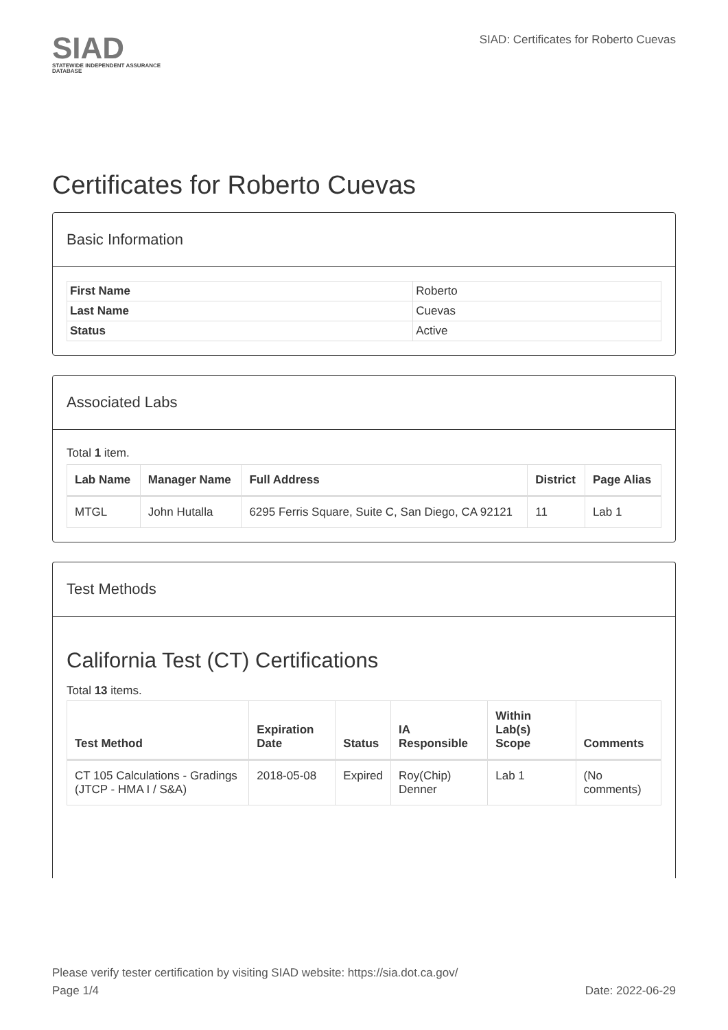SIAD
STATEWIDE INDEPENDENT ASSURANCE DATABASE
SIAD: Certificates for Roberto Cuevas
Certificates for Roberto Cuevas
Basic Information
| First Name | Roberto |
| Last Name | Cuevas |
| Status | Active |
Associated Labs
Total 1 item.
| Lab Name | Manager Name | Full Address | District | Page Alias |
| --- | --- | --- | --- | --- |
| MTGL | John Hutalla | 6295 Ferris Square, Suite C, San Diego, CA 92121 | 11 | Lab 1 |
Test Methods
California Test (CT) Certifications
Total 13 items.
| Test Method | Expiration Date | Status | IA Responsible | Within Lab(s) Scope | Comments |
| --- | --- | --- | --- | --- | --- |
| CT 105 Calculations - Gradings (JTCP - HMA I / S&A) | 2018-05-08 | Expired | Roy(Chip) Denner | Lab 1 | (No comments) |
Please verify tester certification by visiting SIAD website: https://sia.dot.ca.gov/
Page 1/4 Date: 2022-06-29